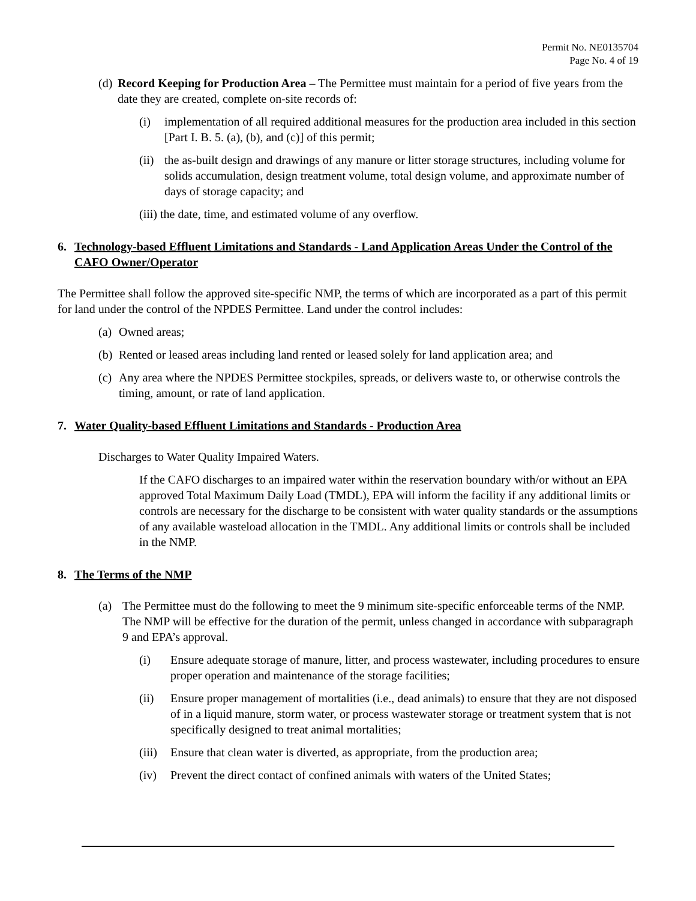Permit No. NE0135704
Page No. 4 of 19
(d) Record Keeping for Production Area – The Permittee must maintain for a period of five years from the date they are created, complete on-site records of:
(i) implementation of all required additional measures for the production area included in this section [Part I. B. 5. (a), (b), and (c)] of this permit;
(ii) the as-built design and drawings of any manure or litter storage structures, including volume for solids accumulation, design treatment volume, total design volume, and approximate number of days of storage capacity; and
(iii) the date, time, and estimated volume of any overflow.
6. Technology-based Effluent Limitations and Standards - Land Application Areas Under the Control of the CAFO Owner/Operator
The Permittee shall follow the approved site-specific NMP, the terms of which are incorporated as a part of this permit for land under the control of the NPDES Permittee. Land under the control includes:
(a) Owned areas;
(b) Rented or leased areas including land rented or leased solely for land application area; and
(c) Any area where the NPDES Permittee stockpiles, spreads, or delivers waste to, or otherwise controls the timing, amount, or rate of land application.
7. Water Quality-based Effluent Limitations and Standards - Production Area
Discharges to Water Quality Impaired Waters.
If the CAFO discharges to an impaired water within the reservation boundary with/or without an EPA approved Total Maximum Daily Load (TMDL), EPA will inform the facility if any additional limits or controls are necessary for the discharge to be consistent with water quality standards or the assumptions of any available wasteload allocation in the TMDL. Any additional limits or controls shall be included in the NMP.
8. The Terms of the NMP
(a) The Permittee must do the following to meet the 9 minimum site-specific enforceable terms of the NMP. The NMP will be effective for the duration of the permit, unless changed in accordance with subparagraph 9 and EPA’s approval.
(i) Ensure adequate storage of manure, litter, and process wastewater, including procedures to ensure proper operation and maintenance of the storage facilities;
(ii) Ensure proper management of mortalities (i.e., dead animals) to ensure that they are not disposed of in a liquid manure, storm water, or process wastewater storage or treatment system that is not specifically designed to treat animal mortalities;
(iii) Ensure that clean water is diverted, as appropriate, from the production area;
(iv) Prevent the direct contact of confined animals with waters of the United States;